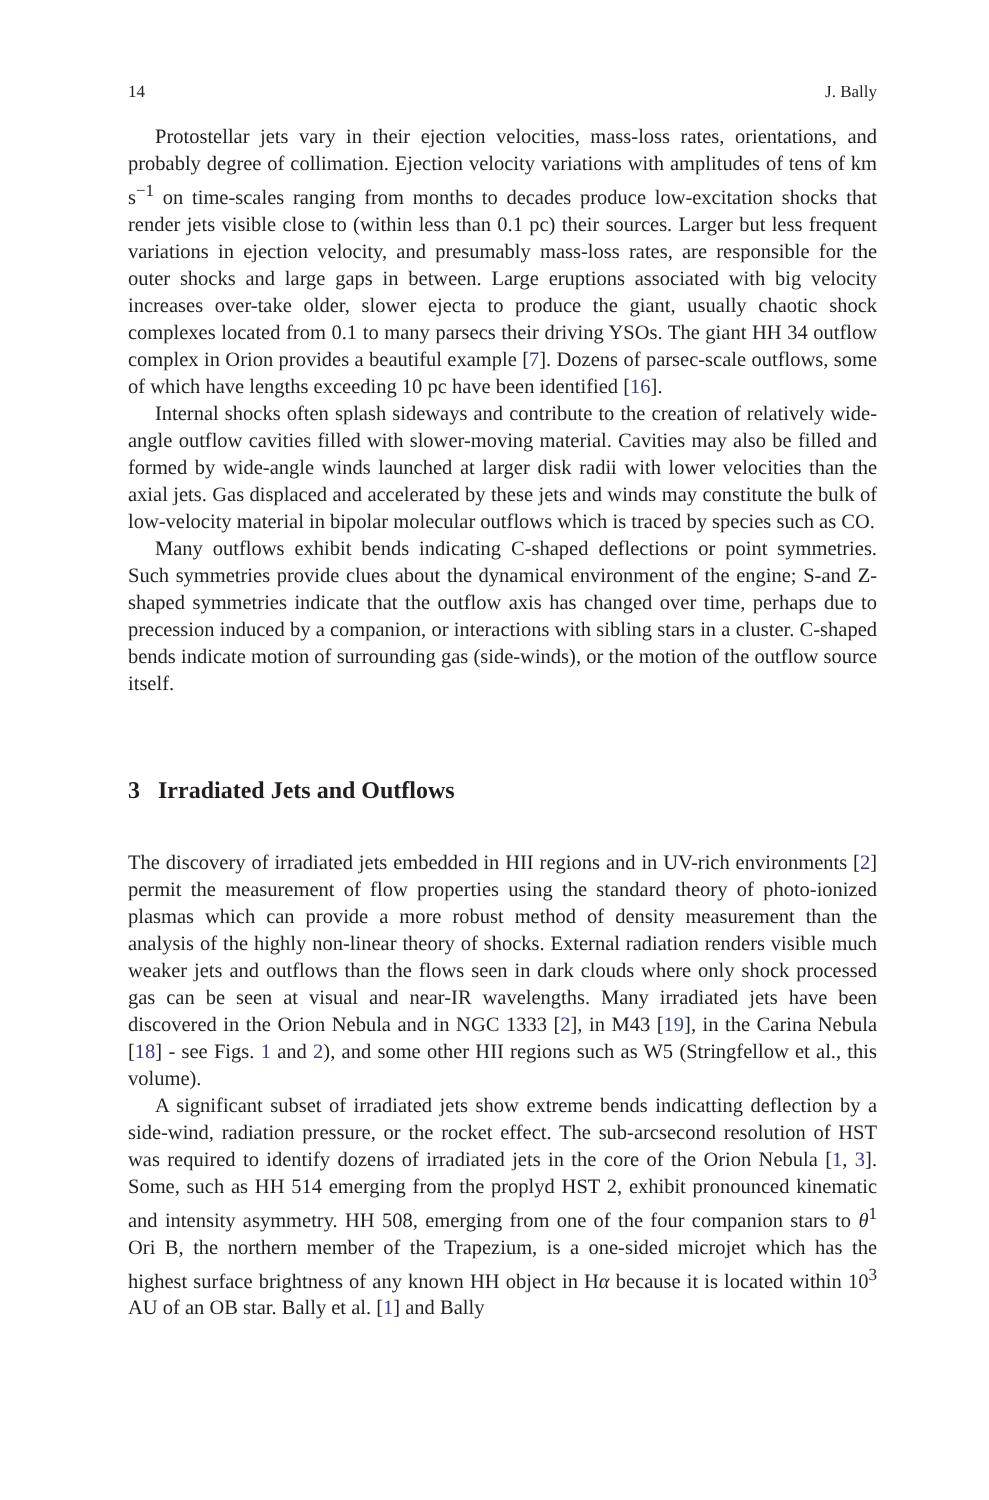14 J. Bally
Protostellar jets vary in their ejection velocities, mass-loss rates, orientations, and probably degree of collimation. Ejection velocity variations with amplitudes of tens of km s<sup>−1</sup> on time-scales ranging from months to decades produce low-excitation shocks that render jets visible close to (within less than 0.1 pc) their sources. Larger but less frequent variations in ejection velocity, and presumably mass-loss rates, are responsible for the outer shocks and large gaps in between. Large eruptions associated with big velocity increases over-take older, slower ejecta to produce the giant, usually chaotic shock complexes located from 0.1 to many parsecs their driving YSOs. The giant HH 34 outflow complex in Orion provides a beautiful example [7]. Dozens of parsec-scale outflows, some of which have lengths exceeding 10 pc have been identified [16].
Internal shocks often splash sideways and contribute to the creation of relatively wide-angle outflow cavities filled with slower-moving material. Cavities may also be filled and formed by wide-angle winds launched at larger disk radii with lower velocities than the axial jets. Gas displaced and accelerated by these jets and winds may constitute the bulk of low-velocity material in bipolar molecular outflows which is traced by species such as CO.
Many outflows exhibit bends indicating C-shaped deflections or point symmetries. Such symmetries provide clues about the dynamical environment of the engine; S-and Z-shaped symmetries indicate that the outflow axis has changed over time, perhaps due to precession induced by a companion, or interactions with sibling stars in a cluster. C-shaped bends indicate motion of surrounding gas (side-winds), or the motion of the outflow source itself.
3 Irradiated Jets and Outflows
The discovery of irradiated jets embedded in HII regions and in UV-rich environments [2] permit the measurement of flow properties using the standard theory of photo-ionized plasmas which can provide a more robust method of density measurement than the analysis of the highly non-linear theory of shocks. External radiation renders visible much weaker jets and outflows than the flows seen in dark clouds where only shock processed gas can be seen at visual and near-IR wavelengths. Many irradiated jets have been discovered in the Orion Nebula and in NGC 1333 [2], in M43 [19], in the Carina Nebula [18] - see Figs. 1 and 2), and some other HII regions such as W5 (Stringfellow et al., this volume).
A significant subset of irradiated jets show extreme bends indicatting deflection by a side-wind, radiation pressure, or the rocket effect. The sub-arcsecond resolution of HST was required to identify dozens of irradiated jets in the core of the Orion Nebula [1, 3]. Some, such as HH 514 emerging from the proplyd HST 2, exhibit pronounced kinematic and intensity asymmetry. HH 508, emerging from one of the four companion stars to θ<sup>1</sup> Ori B, the northern member of the Trapezium, is a one-sided microjet which has the highest surface brightness of any known HH object in Hα because it is located within 10<sup>3</sup> AU of an OB star. Bally et al. [1] and Bally